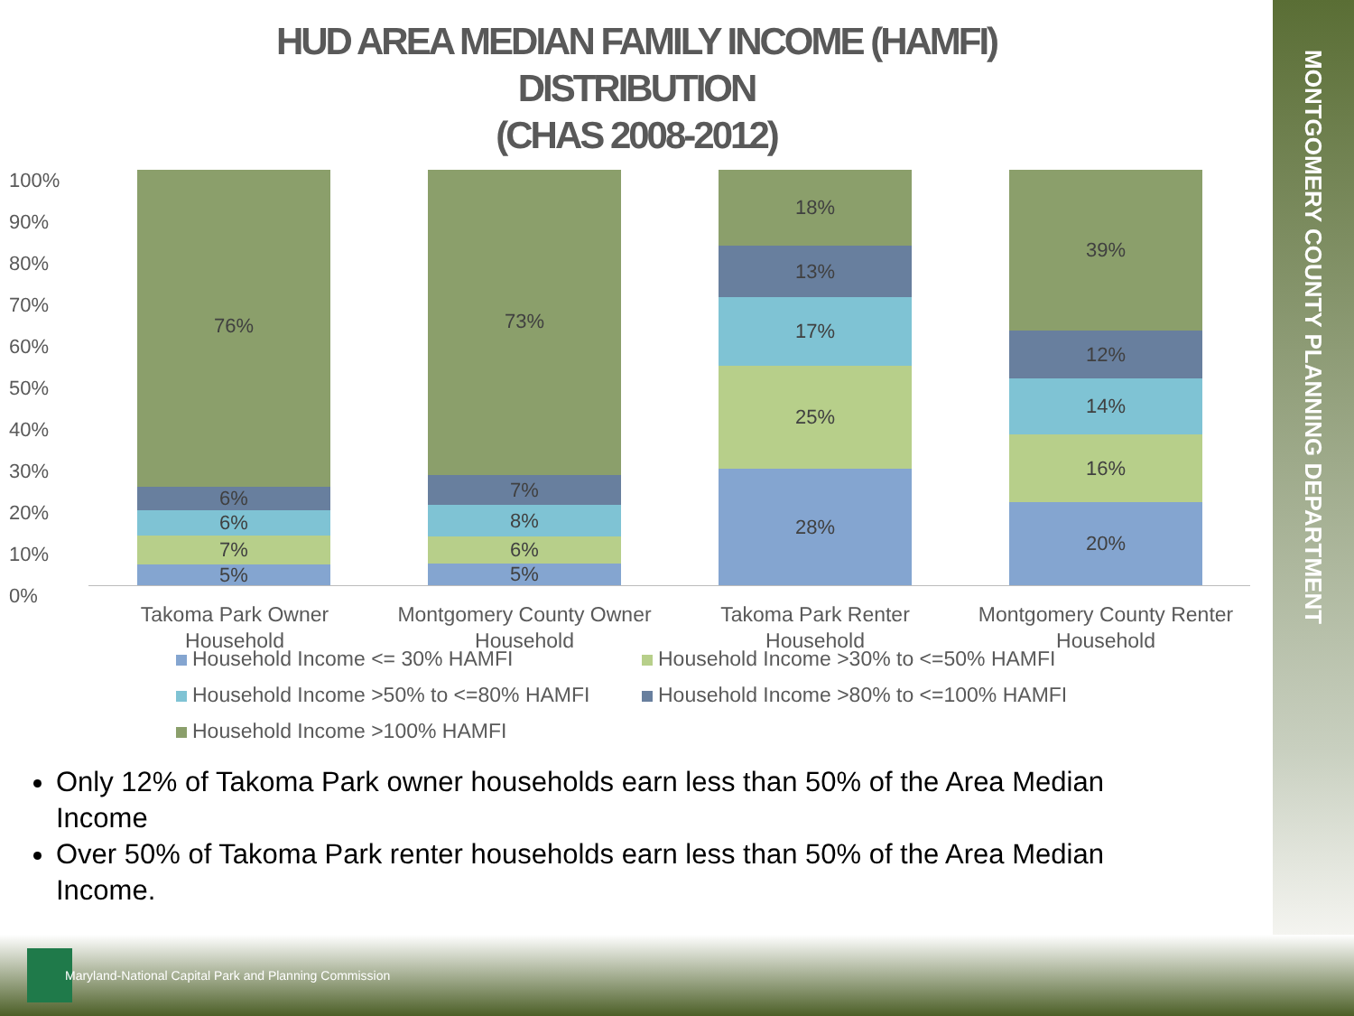MONTGOMERY COUNTY PLANNING DEPARTMENT
HUD AREA MEDIAN FAMILY INCOME (HAMFI)
DISTRIBUTION
(CHAS 2008-2012)
100%
90%
80%
70%
60%
50%
40%
30%
20%
10%
0%
5%
7%
6%
6%
76%
5%
6%
8%
7%
73%
28%
25%
17%
13%
18%
20%
16%
14%
12%
39%
Takoma Park Owner Household
Montgomery County Owner Household
Takoma Park Renter Household
Montgomery County Renter Household
Household Income <= 30% HAMFI
Household Income >30% to <=50% HAMFI
Household Income >50% to <=80% HAMFI
Household Income >80% to <=100% HAMFI
Household Income >100% HAMFI
Only 12% of Takoma Park owner households earn less than 50% of the Area Median Income
Over 50% of Takoma Park renter households earn less than 50% of the Area Median Income.
Maryland-National Capital Park and Planning Commission